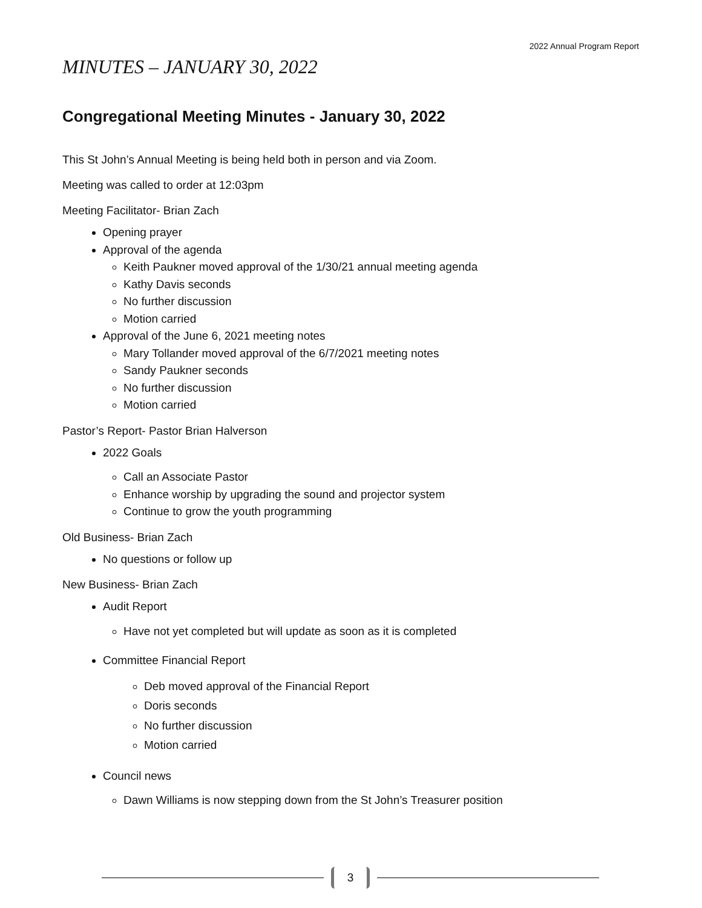2022 Annual Program Report
MINUTES – JANUARY 30, 2022
Congregational Meeting Minutes - January 30, 2022
This St John’s Annual Meeting is being held both in person and via Zoom.
Meeting was called to order at 12:03pm
Meeting Facilitator- Brian Zach
Opening prayer
Approval of the agenda
Keith Paukner moved approval of the 1/30/21 annual meeting agenda
Kathy Davis seconds
No further discussion
Motion carried
Approval of the June 6, 2021 meeting notes
Mary Tollander moved approval of the 6/7/2021 meeting notes
Sandy Paukner seconds
No further discussion
Motion carried
Pastor’s Report- Pastor Brian Halverson
2022 Goals
Call an Associate Pastor
Enhance worship by upgrading the sound and projector system
Continue to grow the youth programming
Old Business- Brian Zach
No questions or follow up
New Business- Brian Zach
Audit Report
Have not yet completed but will update as soon as it is completed
Committee Financial Report
Deb moved approval of the Financial Report
Doris seconds
No further discussion
Motion carried
Council news
Dawn Williams is now stepping down from the St John’s Treasurer position
3